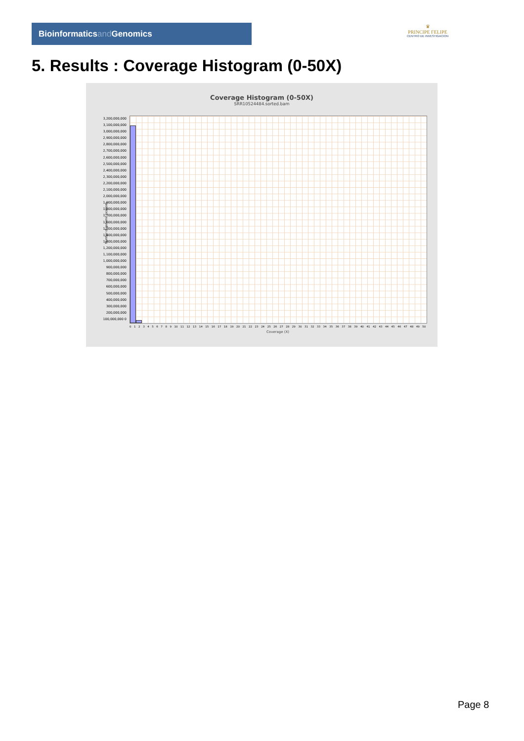Bioinformaticsand Genomics
♛
PRINCIPE FELIPE
CENTRO DE INVESTIGACION
5. Results : Coverage Histogram (0-50X)
Coverage Histogram (0-50X)
SRR10524484.sorted.bam
3,200,000,000 3,100,000,000 3,000,000,000 2,900,000,000 2,800,000,000 2,700,000,000 2,600,000,000 2,500,000,000 2,400,000,000 2,300,000,000 2,200,000,000 2,100,000,000 2,000,000,000 1,900,000,000 1,800,000,000 1,700,000,000 1,600,000,000 1,500,000,000 1,400,000,000 1,300,000,000 1,200,000,000 1,100,000,000 1,000,000,000 900,000,000 800,000,000 700,000,000 600,000,000 500,000,000 400,000,000 300,000,000 200,000,000 100,000,000 0
0 1 2 3 4 5 6 7 8 9 10 11 12 13 14 15 16 17 18 19 20 21 22 23 24 25 26 27 28 29 30 31 32 33 34 35 36 37 38 39 40 41 42 43 44 45 46 47 48 49 50
Coverage (X)
Number of genomic locations
Page 8